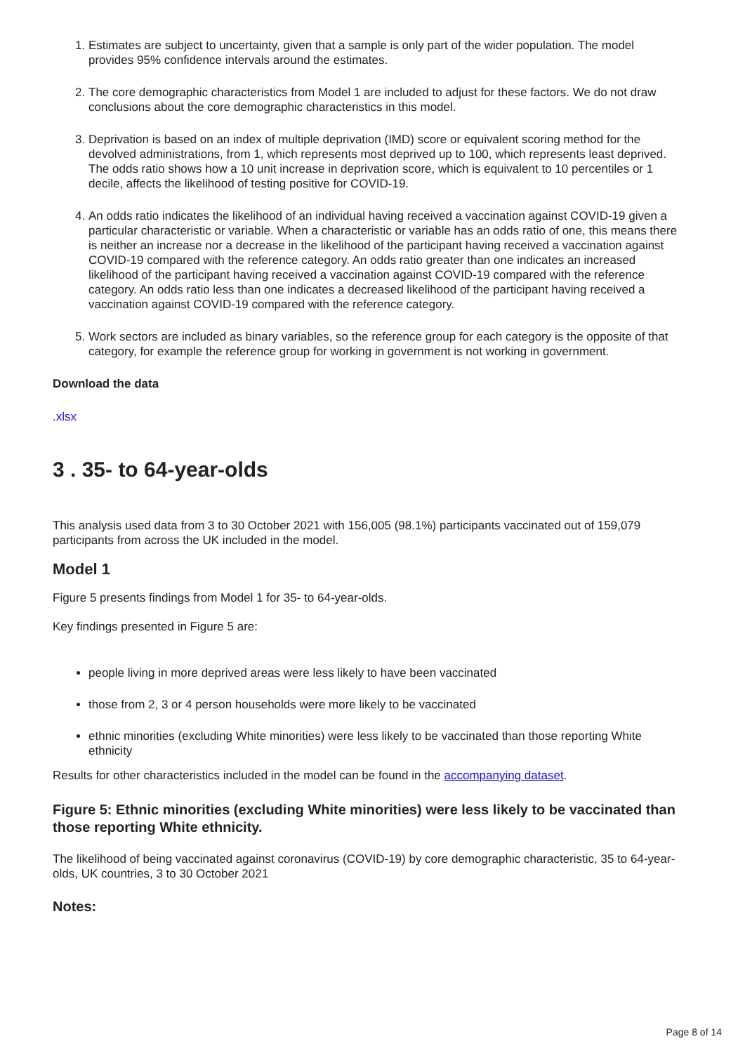1. Estimates are subject to uncertainty, given that a sample is only part of the wider population. The model provides 95% confidence intervals around the estimates.
2. The core demographic characteristics from Model 1 are included to adjust for these factors. We do not draw conclusions about the core demographic characteristics in this model.
3. Deprivation is based on an index of multiple deprivation (IMD) score or equivalent scoring method for the devolved administrations, from 1, which represents most deprived up to 100, which represents least deprived. The odds ratio shows how a 10 unit increase in deprivation score, which is equivalent to 10 percentiles or 1 decile, affects the likelihood of testing positive for COVID-19.
4. An odds ratio indicates the likelihood of an individual having received a vaccination against COVID-19 given a particular characteristic or variable. When a characteristic or variable has an odds ratio of one, this means there is neither an increase nor a decrease in the likelihood of the participant having received a vaccination against COVID-19 compared with the reference category. An odds ratio greater than one indicates an increased likelihood of the participant having received a vaccination against COVID-19 compared with the reference category. An odds ratio less than one indicates a decreased likelihood of the participant having received a vaccination against COVID-19 compared with the reference category.
5. Work sectors are included as binary variables, so the reference group for each category is the opposite of that category, for example the reference group for working in government is not working in government.
Download the data
.xlsx
3 . 35- to 64-year-olds
This analysis used data from 3 to 30 October 2021 with 156,005 (98.1%) participants vaccinated out of 159,079 participants from across the UK included in the model.
Model 1
Figure 5 presents findings from Model 1 for 35- to 64-year-olds.
Key findings presented in Figure 5 are:
people living in more deprived areas were less likely to have been vaccinated
those from 2, 3 or 4 person households were more likely to be vaccinated
ethnic minorities (excluding White minorities) were less likely to be vaccinated than those reporting White ethnicity
Results for other characteristics included in the model can be found in the accompanying dataset.
Figure 5: Ethnic minorities (excluding White minorities) were less likely to be vaccinated than those reporting White ethnicity.
The likelihood of being vaccinated against coronavirus (COVID-19) by core demographic characteristic, 35 to 64-year-olds, UK countries, 3 to 30 October 2021
Notes:
Page 8 of 14